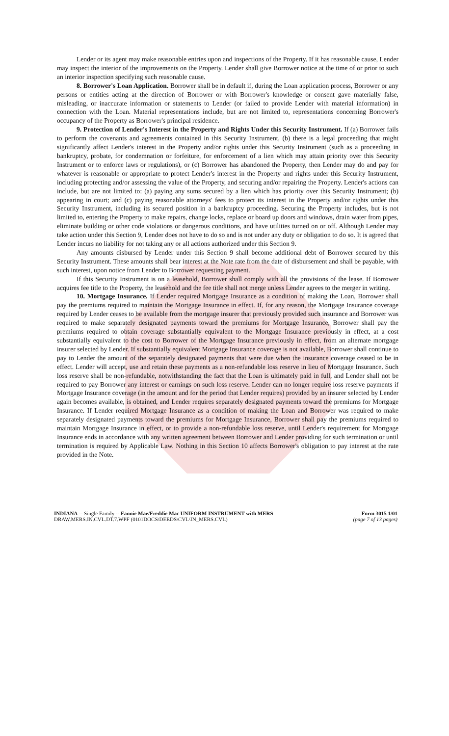Lender or its agent may make reasonable entries upon and inspections of the Property. If it has reasonable cause, Lender may inspect the interior of the improvements on the Property. Lender shall give Borrower notice at the time of or prior to such an interior inspection specifying such reasonable cause.
8. Borrower's Loan Application. Borrower shall be in default if, during the Loan application process, Borrower or any persons or entities acting at the direction of Borrower or with Borrower's knowledge or consent gave materially false, misleading, or inaccurate information or statements to Lender (or failed to provide Lender with material information) in connection with the Loan. Material representations include, but are not limited to, representations concerning Borrower's occupancy of the Property as Borrower's principal residence.
9. Protection of Lender's Interest in the Property and Rights Under this Security Instrument. If (a) Borrower fails to perform the covenants and agreements contained in this Security Instrument, (b) there is a legal proceeding that might significantly affect Lender's interest in the Property and/or rights under this Security Instrument (such as a proceeding in bankruptcy, probate, for condemnation or forfeiture, for enforcement of a lien which may attain priority over this Security Instrument or to enforce laws or regulations), or (c) Borrower has abandoned the Property, then Lender may do and pay for whatever is reasonable or appropriate to protect Lender's interest in the Property and rights under this Security Instrument, including protecting and/or assessing the value of the Property, and securing and/or repairing the Property. Lender's actions can include, but are not limited to: (a) paying any sums secured by a lien which has priority over this Security Instrument; (b) appearing in court; and (c) paying reasonable attorneys' fees to protect its interest in the Property and/or rights under this Security Instrument, including its secured position in a bankruptcy proceeding. Securing the Property includes, but is not limited to, entering the Property to make repairs, change locks, replace or board up doors and windows, drain water from pipes, eliminate building or other code violations or dangerous conditions, and have utilities turned on or off. Although Lender may take action under this Section 9, Lender does not have to do so and is not under any duty or obligation to do so. It is agreed that Lender incurs no liability for not taking any or all actions authorized under this Section 9.
Any amounts disbursed by Lender under this Section 9 shall become additional debt of Borrower secured by this Security Instrument. These amounts shall bear interest at the Note rate from the date of disbursement and shall be payable, with such interest, upon notice from Lender to Borrower requesting payment.
If this Security Instrument is on a leasehold, Borrower shall comply with all the provisions of the lease. If Borrower acquires fee title to the Property, the leasehold and the fee title shall not merge unless Lender agrees to the merger in writing.
10. Mortgage Insurance. If Lender required Mortgage Insurance as a condition of making the Loan, Borrower shall pay the premiums required to maintain the Mortgage Insurance in effect. If, for any reason, the Mortgage Insurance coverage required by Lender ceases to be available from the mortgage insurer that previously provided such insurance and Borrower was required to make separately designated payments toward the premiums for Mortgage Insurance, Borrower shall pay the premiums required to obtain coverage substantially equivalent to the Mortgage Insurance previously in effect, at a cost substantially equivalent to the cost to Borrower of the Mortgage Insurance previously in effect, from an alternate mortgage insurer selected by Lender. If substantially equivalent Mortgage Insurance coverage is not available, Borrower shall continue to pay to Lender the amount of the separately designated payments that were due when the insurance coverage ceased to be in effect. Lender will accept, use and retain these payments as a non-refundable loss reserve in lieu of Mortgage Insurance. Such loss reserve shall be non-refundable, notwithstanding the fact that the Loan is ultimately paid in full, and Lender shall not be required to pay Borrower any interest or earnings on such loss reserve. Lender can no longer require loss reserve payments if Mortgage Insurance coverage (in the amount and for the period that Lender requires) provided by an insurer selected by Lender again becomes available, is obtained, and Lender requires separately designated payments toward the premiums for Mortgage Insurance. If Lender required Mortgage Insurance as a condition of making the Loan and Borrower was required to make separately designated payments toward the premiums for Mortgage Insurance, Borrower shall pay the premiums required to maintain Mortgage Insurance in effect, or to provide a non-refundable loss reserve, until Lender's requirement for Mortgage Insurance ends in accordance with any written agreement between Borrower and Lender providing for such termination or until termination is required by Applicable Law. Nothing in this Section 10 affects Borrower's obligation to pay interest at the rate provided in the Note.
INDIANA -- Single Family -- Fannie Mae/Freddie Mac UNIFORM INSTRUMENT with MERS
DRAW.MERS.IN.CVL.DT.7.WPF (0101DOCS\DEEDS\CVL\IN_MERS.CVL)
Form 3015 1/01
(page 7 of 13 pages)